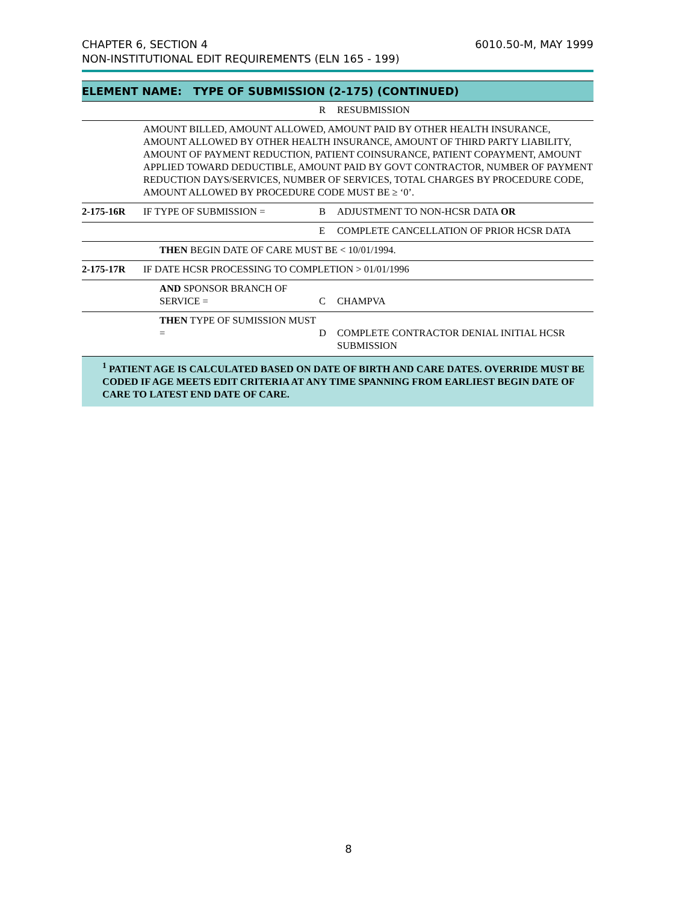CHAPTER 6, SECTION 4
NON-INSTITUTIONAL EDIT REQUIREMENTS (ELN 165 - 199)
6010.50-M, MAY 1999
| ELEMENT NAME: TYPE OF SUBMISSION (2-175) (CONTINUED) | | | |
| | | R | RESUBMISSION |
| | AMOUNT BILLED, AMOUNT ALLOWED, AMOUNT PAID BY OTHER HEALTH INSURANCE, AMOUNT ALLOWED BY OTHER HEALTH INSURANCE, AMOUNT OF THIRD PARTY LIABILITY, AMOUNT OF PAYMENT REDUCTION, PATIENT COINSURANCE, PATIENT COPAYMENT, AMOUNT APPLIED TOWARD DEDUCTIBLE, AMOUNT PAID BY GOVT CONTRACTOR, NUMBER OF PAYMENT REDUCTION DAYS/SERVICES, NUMBER OF SERVICES, TOTAL CHARGES BY PROCEDURE CODE, AMOUNT ALLOWED BY PROCEDURE CODE MUST BE ≥ ‘0’. | | |
| 2-175-16R | IF TYPE OF SUBMISSION = | B | ADJUSTMENT TO NON-HCSR DATA OR |
| | | E | COMPLETE CANCELLATION OF PRIOR HCSR DATA |
| | THEN BEGIN DATE OF CARE MUST BE < 10/01/1994. | | |
| 2-175-17R | IF DATE HCSR PROCESSING TO COMPLETION > 01/01/1996 | | |
| | AND SPONSOR BRANCH OF SERVICE = | C | CHAMPVA |
| | THEN TYPE OF SUMISSION MUST = | D | COMPLETE CONTRACTOR DENIAL INITIAL HCSR SUBMISSION |
| <sup>1</sup> PATIENT AGE IS CALCULATED BASED ON DATE OF BIRTH AND CARE DATES. OVERRIDE MUST BE CODED IF AGE MEETS EDIT CRITERIA AT ANY TIME SPANNING FROM EARLIEST BEGIN DATE OF CARE TO LATEST END DATE OF CARE. | | | |
8